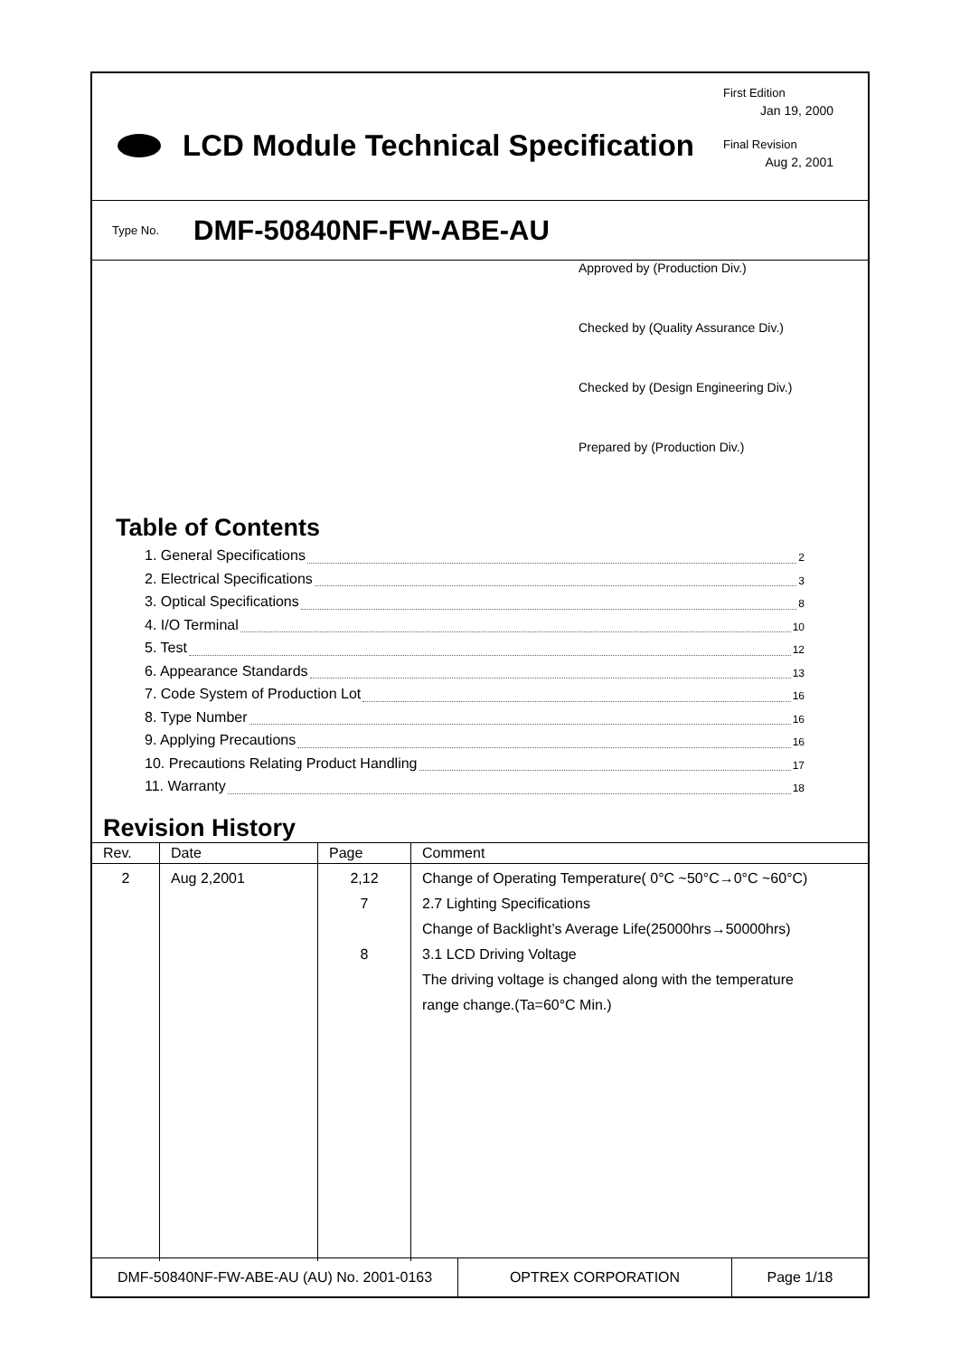LCD Module Technical Specification
First Edition
Jan 19, 2000
Final Revision
Aug 2, 2001
Type No. DMF-50840NF-FW-ABE-AU
Approved by (Production Div.)
Checked by (Quality Assurance Div.)
Checked by (Design Engineering Div.)
Prepared by (Production Div.)
Table of Contents
1. General Specifications 2
2. Electrical Specifications 3
3. Optical Specifications 8
4. I/O Terminal 10
5. Test 12
6. Appearance Standards 13
7. Code System of Production Lot 16
8. Type Number 16
9. Applying Precautions 16
10. Precautions Relating Product Handling 17
11. Warranty 18
Revision History
| Rev. | Date | Page | Comment |
| --- | --- | --- | --- |
| 2 | Aug 2,2001 | 2,12 7 8 | Change of Operating Temperature( 0°C ~50°C→0°C ~60°C) 2.7 Lighting Specifications Change of Backlight’s Average Life(25000hrs→50000hrs) 3.1 LCD Driving Voltage The driving voltage is changed along with the temperature range change.(Ta=60°C Min.) |
DMF-50840NF-FW-ABE-AU (AU) No. 2001-0163 OPTREX CORPORATION Page 1/18